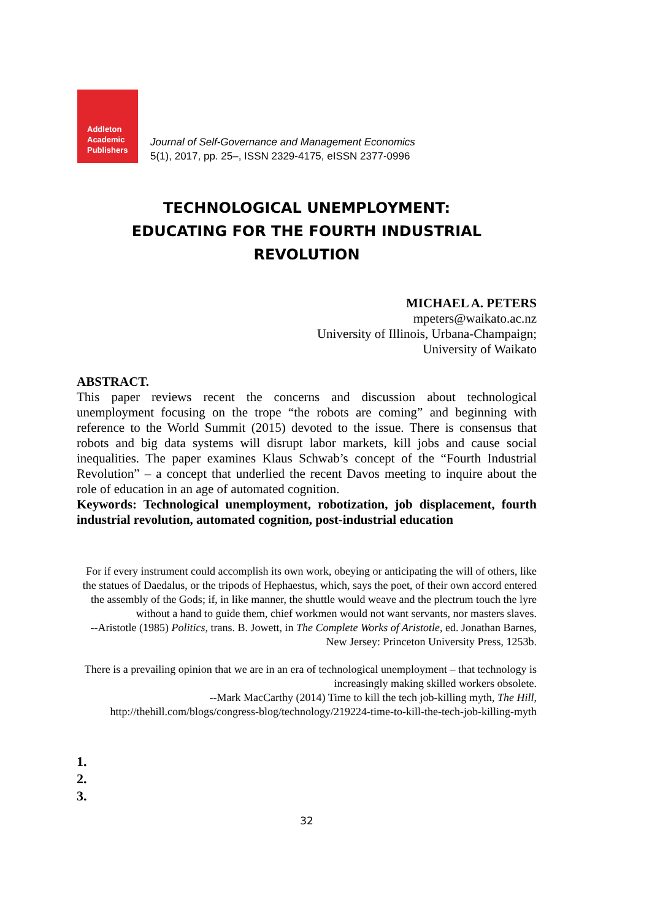Addleton
Academic
Publishers
Journal of Self-Governance and Management Economics
5(1), 2017, pp. 25–, ISSN 2329-4175, eISSN 2377-0996
TECHNOLOGICAL UNEMPLOYMENT:
EDUCATING FOR THE FOURTH INDUSTRIAL REVOLUTION
MICHAEL A. PETERS
mpeters@waikato.ac.nz
University of Illinois, Urbana-Champaign;
University of Waikato
ABSTRACT.
This paper reviews recent the concerns and discussion about technological unemployment focusing on the trope “the robots are coming” and beginning with reference to the World Summit (2015) devoted to the issue. There is consensus that robots and big data systems will disrupt labor markets, kill jobs and cause social inequalities. The paper examines Klaus Schwab’s concept of the “Fourth Industrial Revolution” – a concept that underlied the recent Davos meeting to inquire about the role of education in an age of automated cognition.
Keywords: Technological unemployment, robotization, job displacement, fourth industrial revolution, automated cognition, post-industrial education
For if every instrument could accomplish its own work, obeying or anticipating the will of others, like the statues of Daedalus, or the tripods of Hephaestus, which, says the poet, of their own accord entered the assembly of the Gods; if, in like manner, the shuttle would weave and the plectrum touch the lyre without a hand to guide them, chief workmen would not want servants, nor masters slaves.
--Aristotle (1985) Politics, trans. B. Jowett, in The Complete Works of Aristotle, ed. Jonathan Barnes, New Jersey: Princeton University Press, 1253b.
There is a prevailing opinion that we are in an era of technological unemployment – that technology is increasingly making skilled workers obsolete.
--Mark MacCarthy (2014) Time to kill the tech job-killing myth, The Hill, http://thehill.com/blogs/congress-blog/technology/219224-time-to-kill-the-tech-job-killing-myth
1.
2.
3.
32